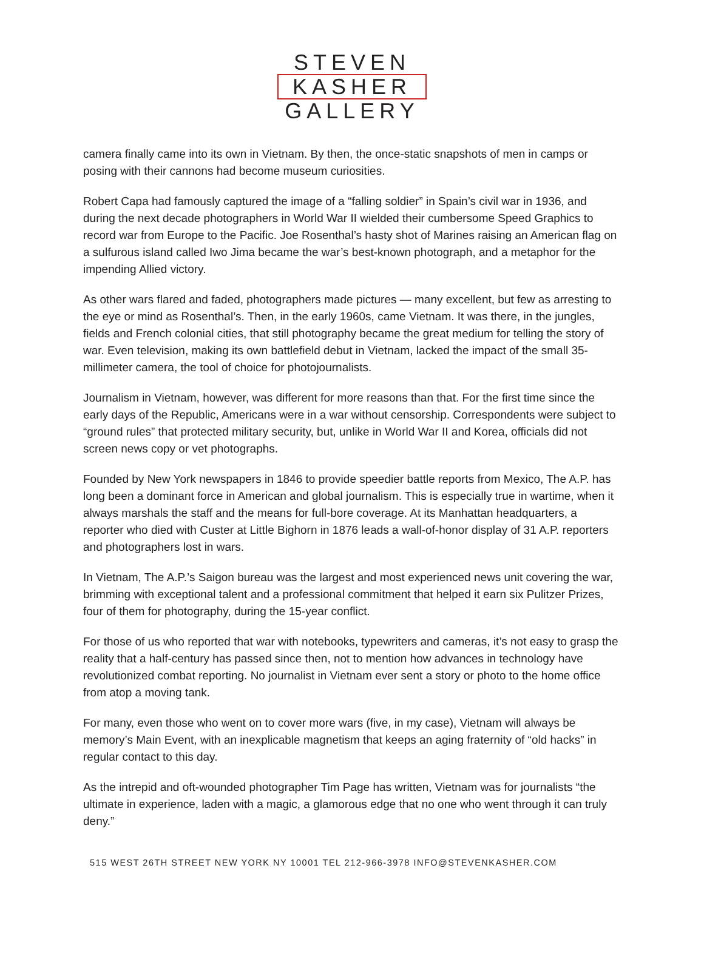STEVEN
KASHER
GALLERY
camera finally came into its own in Vietnam. By then, the once-static snapshots of men in camps or posing with their cannons had become museum curiosities.
Robert Capa had famously captured the image of a “falling soldier” in Spain’s civil war in 1936, and during the next decade photographers in World War II wielded their cumbersome Speed Graphics to record war from Europe to the Pacific. Joe Rosenthal’s hasty shot of Marines raising an American flag on a sulfurous island called Iwo Jima became the war’s best-known photograph, and a metaphor for the impending Allied victory.
As other wars flared and faded, photographers made pictures — many excellent, but few as arresting to the eye or mind as Rosenthal’s. Then, in the early 1960s, came Vietnam. It was there, in the jungles, fields and French colonial cities, that still photography became the great medium for telling the story of war. Even television, making its own battlefield debut in Vietnam, lacked the impact of the small 35-millimeter camera, the tool of choice for photojournalists.
Journalism in Vietnam, however, was different for more reasons than that. For the first time since the early days of the Republic, Americans were in a war without censorship. Correspondents were subject to “ground rules” that protected military security, but, unlike in World War II and Korea, officials did not screen news copy or vet photographs.
Founded by New York newspapers in 1846 to provide speedier battle reports from Mexico, The A.P. has long been a dominant force in American and global journalism. This is especially true in wartime, when it always marshals the staff and the means for full-bore coverage. At its Manhattan headquarters, a reporter who died with Custer at Little Bighorn in 1876 leads a wall-of-honor display of 31 A.P. reporters and photographers lost in wars.
In Vietnam, The A.P.’s Saigon bureau was the largest and most experienced news unit covering the war, brimming with exceptional talent and a professional commitment that helped it earn six Pulitzer Prizes, four of them for photography, during the 15-year conflict.
For those of us who reported that war with notebooks, typewriters and cameras, it’s not easy to grasp the reality that a half-century has passed since then, not to mention how advances in technology have revolutionized combat reporting. No journalist in Vietnam ever sent a story or photo to the home office from atop a moving tank.
For many, even those who went on to cover more wars (five, in my case), Vietnam will always be memory’s Main Event, with an inexplicable magnetism that keeps an aging fraternity of “old hacks” in regular contact to this day.
As the intrepid and oft-wounded photographer Tim Page has written, Vietnam was for journalists “the ultimate in experience, laden with a magic, a glamorous edge that no one who went through it can truly deny.”
515 WEST 26TH STREET NEW YORK NY 10001 TEL 212-966-3978 INFO@STEVENKASHER.COM